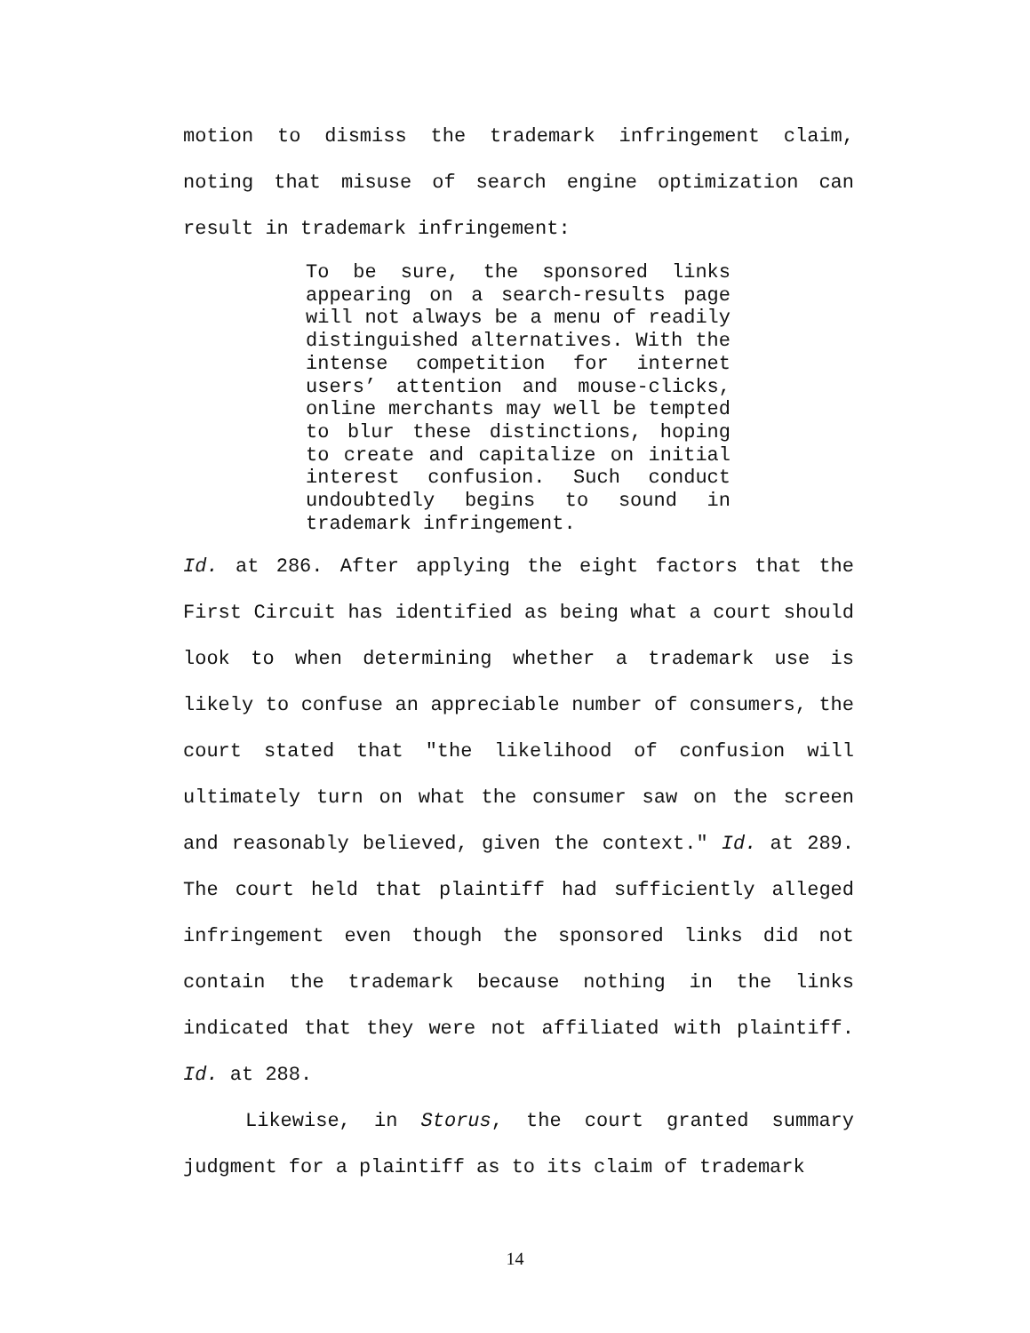motion to dismiss the trademark infringement claim, noting that misuse of search engine optimization can result in trademark infringement:
To be sure, the sponsored links appearing on a search-results page will not always be a menu of readily distinguished alternatives. With the intense competition for internet users’ attention and mouse-clicks, online merchants may well be tempted to blur these distinctions, hoping to create and capitalize on initial interest confusion. Such conduct undoubtedly begins to sound in trademark infringement.
Id. at 286. After applying the eight factors that the First Circuit has identified as being what a court should look to when determining whether a trademark use is likely to confuse an appreciable number of consumers, the court stated that "the likelihood of confusion will ultimately turn on what the consumer saw on the screen and reasonably believed, given the context." Id. at 289. The court held that plaintiff had sufficiently alleged infringement even though the sponsored links did not contain the trademark because nothing in the links indicated that they were not affiliated with plaintiff. Id. at 288.
Likewise, in Storus, the court granted summary judgment for a plaintiff as to its claim of trademark
14